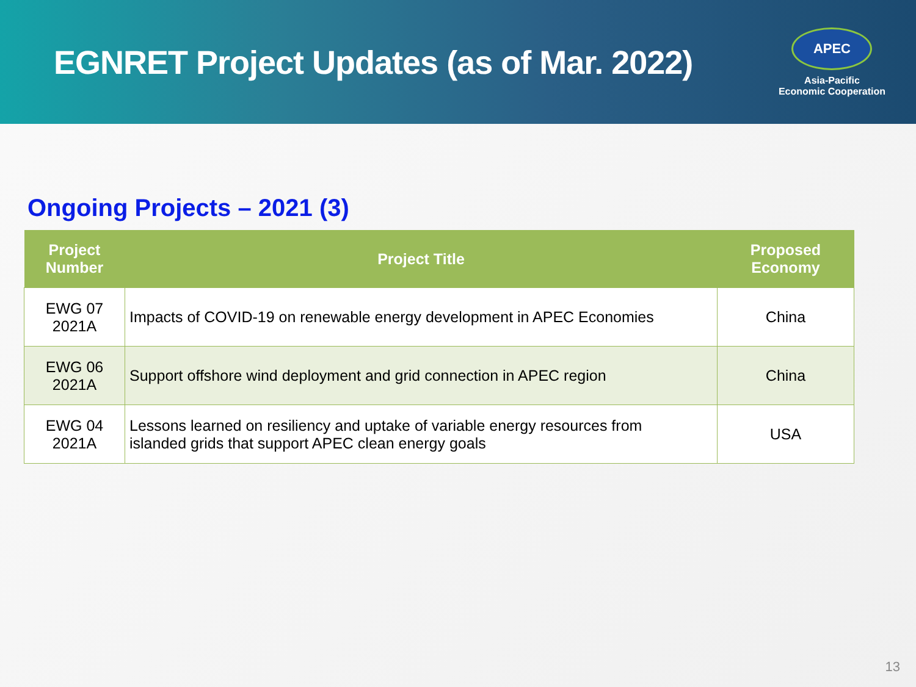EGNRET Project Updates (as of Mar. 2022)
APEC
Asia-Pacific
Economic Cooperation
Ongoing Projects – 2021 (3)
| Project Number | Project Title | Proposed Economy |
| --- | --- | --- |
| EWG 07 2021A | Impacts of COVID-19 on renewable energy development in APEC Economies | China |
| EWG 06 2021A | Support offshore wind deployment and grid connection in APEC region | China |
| EWG 04 2021A | Lessons learned on resiliency and uptake of variable energy resources from islanded grids that support APEC clean energy goals | USA |
13